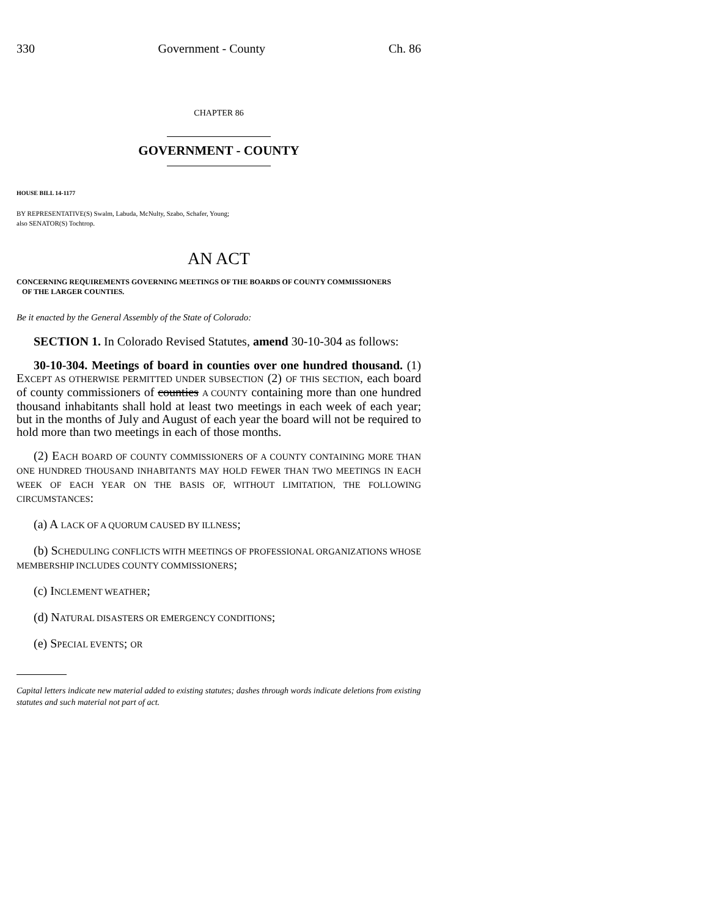330 Government - County Ch. 86
CHAPTER 86
GOVERNMENT - COUNTY
HOUSE BILL 14-1177
BY REPRESENTATIVE(S) Swalm, Labuda, McNulty, Szabo, Schafer, Young;
also SENATOR(S) Tochtrop.
AN ACT
CONCERNING REQUIREMENTS GOVERNING MEETINGS OF THE BOARDS OF COUNTY COMMISSIONERS
OF THE LARGER COUNTIES.
Be it enacted by the General Assembly of the State of Colorado:
SECTION 1. In Colorado Revised Statutes, amend 30-10-304 as follows:
30-10-304. Meetings of board in counties over one hundred thousand. (1) EXCEPT AS OTHERWISE PERMITTED UNDER SUBSECTION (2) OF THIS SECTION, each board of county commissioners of counties A COUNTY containing more than one hundred thousand inhabitants shall hold at least two meetings in each week of each year; but in the months of July and August of each year the board will not be required to hold more than two meetings in each of those months.
(2) EACH BOARD OF COUNTY COMMISSIONERS OF A COUNTY CONTAINING MORE THAN ONE HUNDRED THOUSAND INHABITANTS MAY HOLD FEWER THAN TWO MEETINGS IN EACH WEEK OF EACH YEAR ON THE BASIS OF, WITHOUT LIMITATION, THE FOLLOWING CIRCUMSTANCES:
(a) A LACK OF A QUORUM CAUSED BY ILLNESS;
(b) SCHEDULING CONFLICTS WITH MEETINGS OF PROFESSIONAL ORGANIZATIONS WHOSE MEMBERSHIP INCLUDES COUNTY COMMISSIONERS;
(c) INCLEMENT WEATHER;
(d) NATURAL DISASTERS OR EMERGENCY CONDITIONS;
(e) SPECIAL EVENTS; OR
Capital letters indicate new material added to existing statutes; dashes through words indicate deletions from existing statutes and such material not part of act.